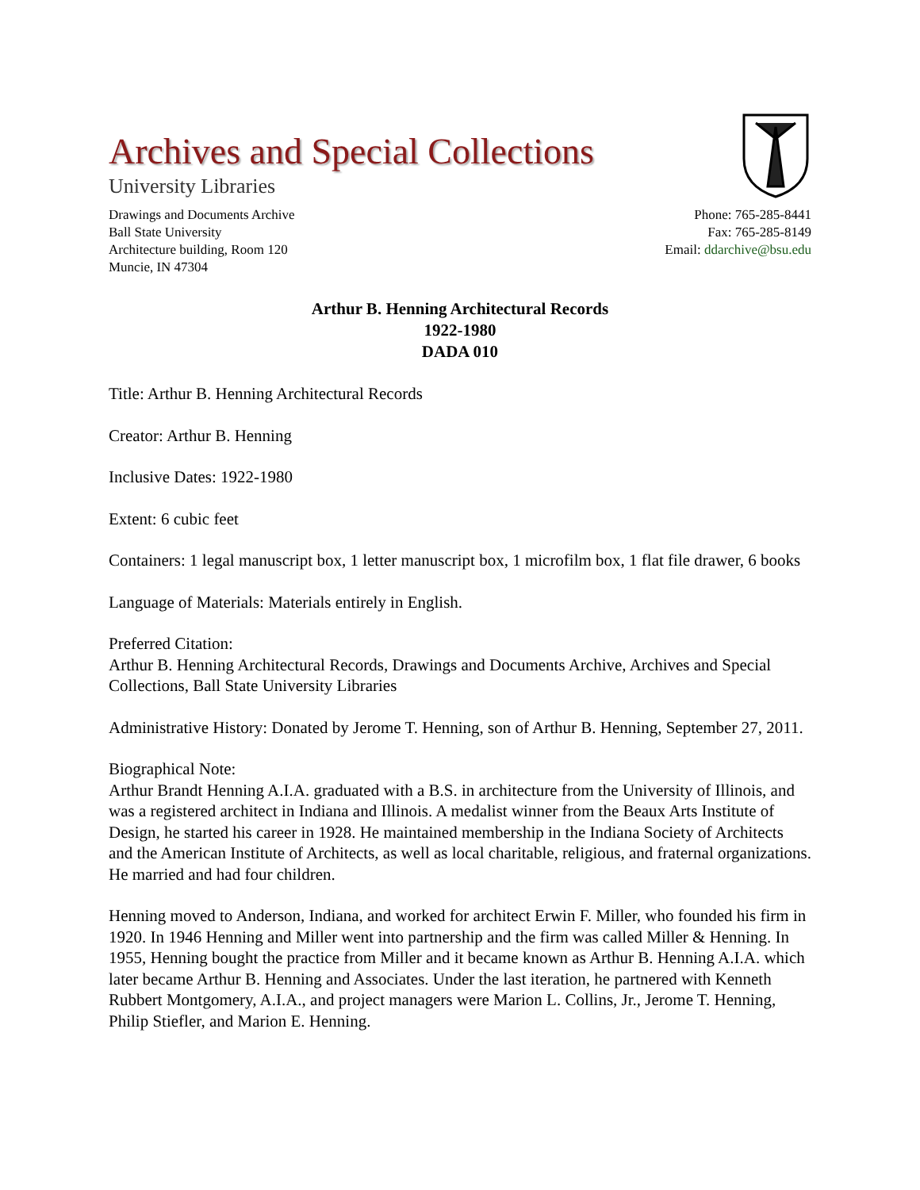Archives and Special Collections
University Libraries
Drawings and Documents Archive
Ball State University
Architecture building, Room 120
Muncie, IN 47304
Phone: 765-285-8441
Fax: 765-285-8149
Email: ddarchive@bsu.edu
Arthur B. Henning Architectural Records
1922-1980
DADA 010
Title: Arthur B. Henning Architectural Records
Creator: Arthur B. Henning
Inclusive Dates: 1922-1980
Extent: 6 cubic feet
Containers: 1 legal manuscript box, 1 letter manuscript box, 1 microfilm box, 1 flat file drawer, 6 books
Language of Materials: Materials entirely in English.
Preferred Citation:
Arthur B. Henning Architectural Records, Drawings and Documents Archive, Archives and Special Collections, Ball State University Libraries
Administrative History: Donated by Jerome T. Henning, son of Arthur B. Henning, September 27, 2011.
Biographical Note:
Arthur Brandt Henning A.I.A. graduated with a B.S. in architecture from the University of Illinois, and was a registered architect in Indiana and Illinois. A medalist winner from the Beaux Arts Institute of Design, he started his career in 1928. He maintained membership in the Indiana Society of Architects and the American Institute of Architects, as well as local charitable, religious, and fraternal organizations. He married and had four children.
Henning moved to Anderson, Indiana, and worked for architect Erwin F. Miller, who founded his firm in 1920. In 1946 Henning and Miller went into partnership and the firm was called Miller & Henning. In 1955, Henning bought the practice from Miller and it became known as Arthur B. Henning A.I.A. which later became Arthur B. Henning and Associates. Under the last iteration, he partnered with Kenneth Rubbert Montgomery, A.I.A., and project managers were Marion L. Collins, Jr., Jerome T. Henning, Philip Stiefler, and Marion E. Henning.